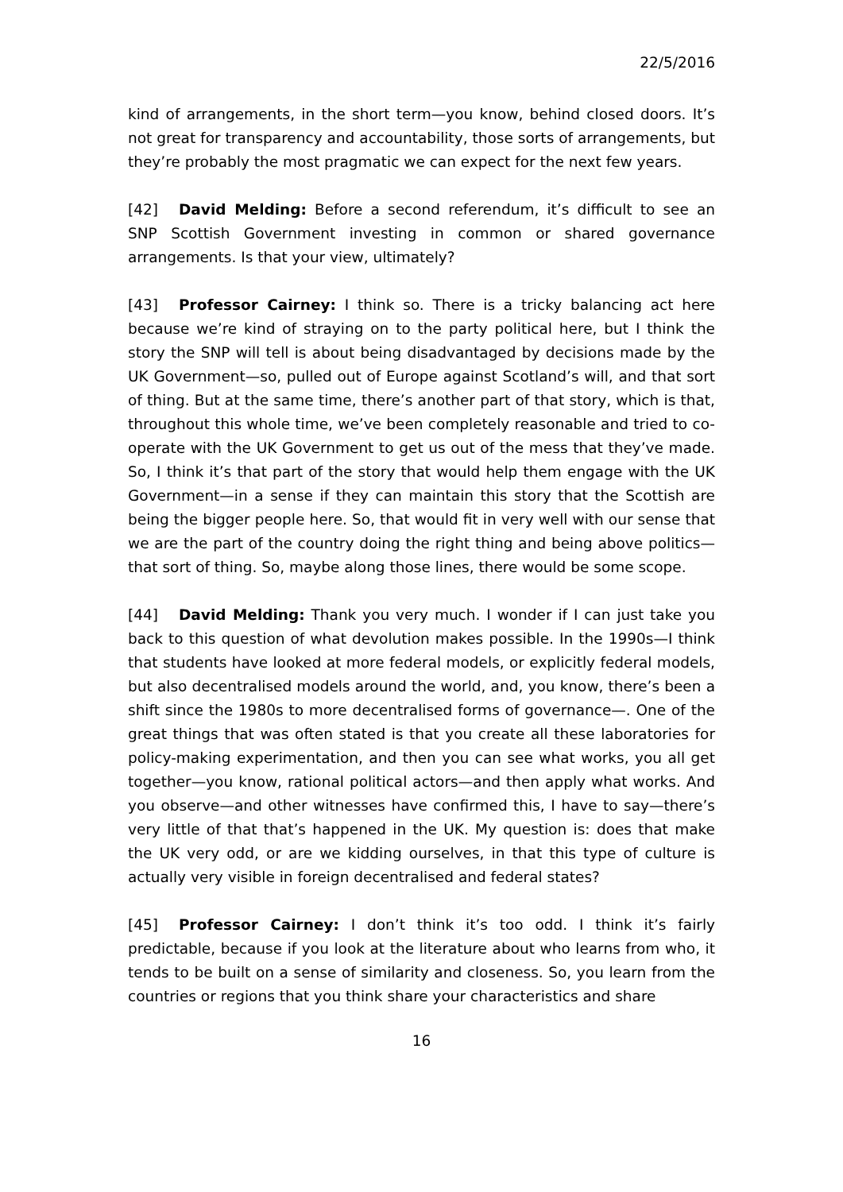22/5/2016
kind of arrangements, in the short term—you know, behind closed doors. It’s not great for transparency and accountability, those sorts of arrangements, but they’re probably the most pragmatic we can expect for the next few years.
[42] David Melding: Before a second referendum, it’s difficult to see an SNP Scottish Government investing in common or shared governance arrangements. Is that your view, ultimately?
[43] Professor Cairney: I think so. There is a tricky balancing act here because we’re kind of straying on to the party political here, but I think the story the SNP will tell is about being disadvantaged by decisions made by the UK Government—so, pulled out of Europe against Scotland’s will, and that sort of thing. But at the same time, there’s another part of that story, which is that, throughout this whole time, we’ve been completely reasonable and tried to co-operate with the UK Government to get us out of the mess that they’ve made. So, I think it’s that part of the story that would help them engage with the UK Government—in a sense if they can maintain this story that the Scottish are being the bigger people here. So, that would fit in very well with our sense that we are the part of the country doing the right thing and being above politics—that sort of thing. So, maybe along those lines, there would be some scope.
[44] David Melding: Thank you very much. I wonder if I can just take you back to this question of what devolution makes possible. In the 1990s—I think that students have looked at more federal models, or explicitly federal models, but also decentralised models around the world, and, you know, there’s been a shift since the 1980s to more decentralised forms of governance—. One of the great things that was often stated is that you create all these laboratories for policy-making experimentation, and then you can see what works, you all get together—you know, rational political actors—and then apply what works. And you observe—and other witnesses have confirmed this, I have to say—there’s very little of that that’s happened in the UK. My question is: does that make the UK very odd, or are we kidding ourselves, in that this type of culture is actually very visible in foreign decentralised and federal states?
[45] Professor Cairney: I don’t think it’s too odd. I think it’s fairly predictable, because if you look at the literature about who learns from who, it tends to be built on a sense of similarity and closeness. So, you learn from the countries or regions that you think share your characteristics and share
16